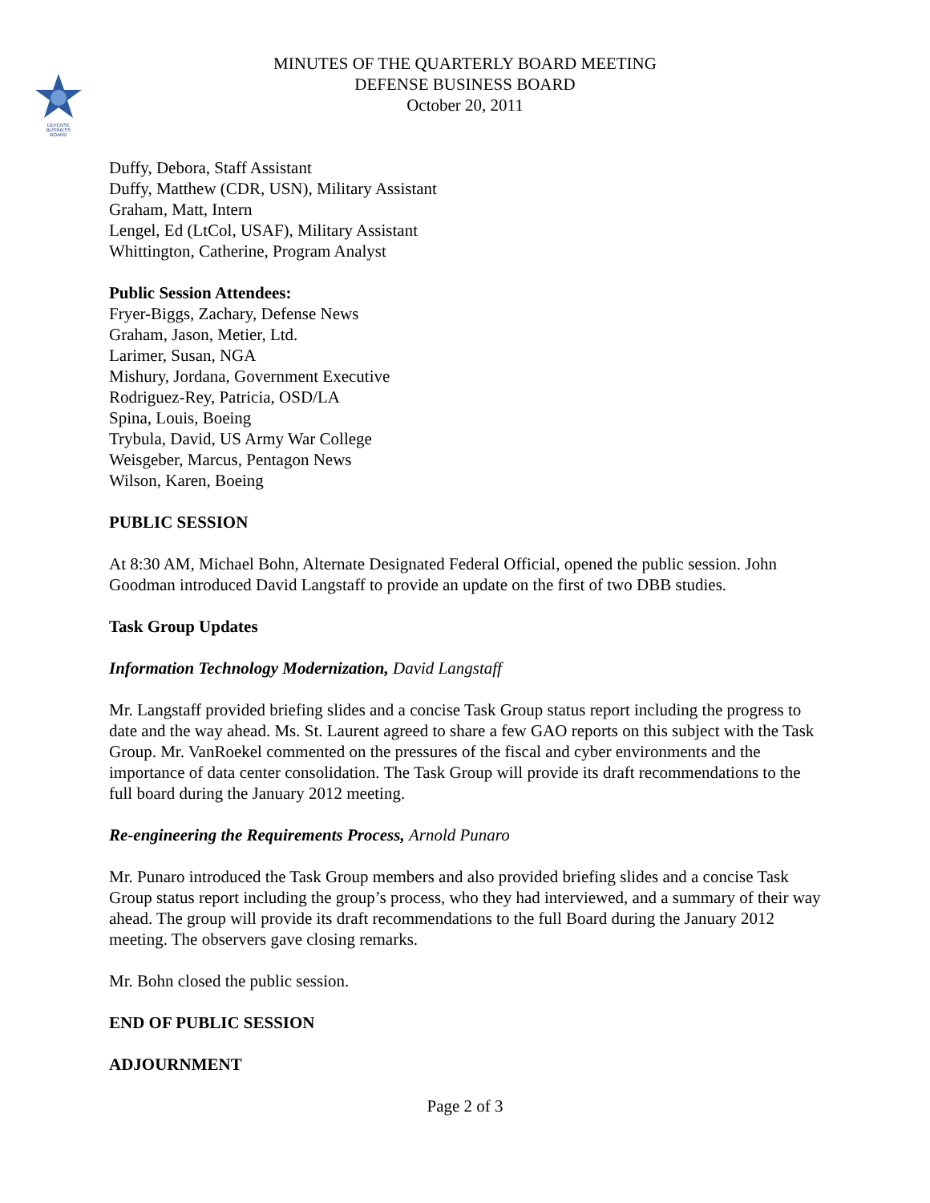DEFENSE
BUSINESS
BOARD
MINUTES OF THE QUARTERLY BOARD MEETING
DEFENSE BUSINESS BOARD
October 20, 2011
Duffy, Debora, Staff Assistant
Duffy, Matthew (CDR, USN), Military Assistant
Graham, Matt, Intern
Lengel, Ed (LtCol, USAF), Military Assistant
Whittington, Catherine, Program Analyst
Public Session Attendees:
Fryer-Biggs, Zachary, Defense News
Graham, Jason, Metier, Ltd.
Larimer, Susan, NGA
Mishury, Jordana, Government Executive
Rodriguez-Rey, Patricia, OSD/LA
Spina, Louis, Boeing
Trybula, David, US Army War College
Weisgeber, Marcus, Pentagon News
Wilson, Karen, Boeing
PUBLIC SESSION
At 8:30 AM, Michael Bohn, Alternate Designated Federal Official, opened the public session. John Goodman introduced David Langstaff to provide an update on the first of two DBB studies.
Task Group Updates
Information Technology Modernization, David Langstaff
Mr. Langstaff provided briefing slides and a concise Task Group status report including the progress to date and the way ahead. Ms. St. Laurent agreed to share a few GAO reports on this subject with the Task Group. Mr. VanRoekel commented on the pressures of the fiscal and cyber environments and the importance of data center consolidation. The Task Group will provide its draft recommendations to the full board during the January 2012 meeting.
Re-engineering the Requirements Process, Arnold Punaro
Mr. Punaro introduced the Task Group members and also provided briefing slides and a concise Task Group status report including the group’s process, who they had interviewed, and a summary of their way ahead. The group will provide its draft recommendations to the full Board during the January 2012 meeting. The observers gave closing remarks.
Mr. Bohn closed the public session.
END OF PUBLIC SESSION
ADJOURNMENT
Page 2 of 3